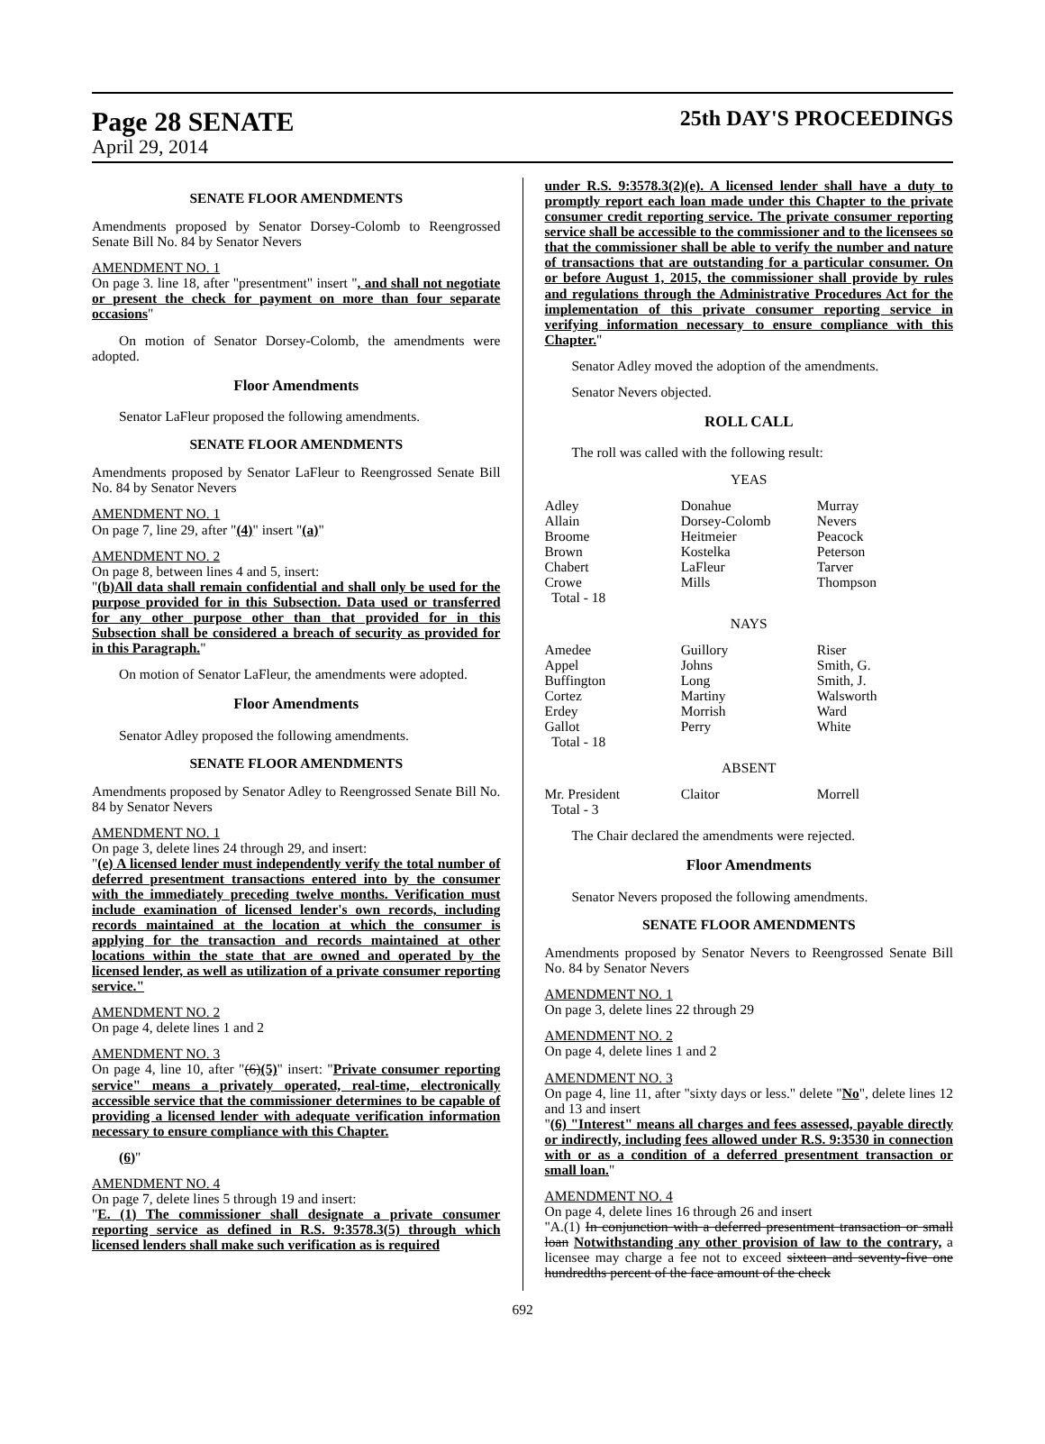Page 28 SENATE
25th DAY'S PROCEEDINGS
April 29, 2014
SENATE FLOOR AMENDMENTS
Amendments proposed by Senator Dorsey-Colomb to Reengrossed Senate Bill No. 84 by Senator Nevers
AMENDMENT NO. 1
On page 3. line 18, after "presentment" insert ", and shall not negotiate or present the check for payment on more than four separate occasions"
On motion of Senator Dorsey-Colomb, the amendments were adopted.
Floor Amendments
Senator LaFleur proposed the following amendments.
SENATE FLOOR AMENDMENTS
Amendments proposed by Senator LaFleur to Reengrossed Senate Bill No. 84 by Senator Nevers
AMENDMENT NO. 1
On page 7, line 29, after "(4)" insert "(a)"
AMENDMENT NO. 2
On page 8, between lines 4 and 5, insert:
"(b)All data shall remain confidential and shall only be used for the purpose provided for in this Subsection. Data used or transferred for any other purpose other than that provided for in this Subsection shall be considered a breach of security as provided for in this Paragraph."
On motion of Senator LaFleur, the amendments were adopted.
Floor Amendments
Senator Adley proposed the following amendments.
SENATE FLOOR AMENDMENTS
Amendments proposed by Senator Adley to Reengrossed Senate Bill No. 84 by Senator Nevers
AMENDMENT NO. 1
On page 3, delete lines 24 through 29, and insert:
"(e) A licensed lender must independently verify the total number of deferred presentment transactions entered into by the consumer with the immediately preceding twelve months. Verification must include examination of licensed lender's own records, including records maintained at the location at which the consumer is applying for the transaction and records maintained at other locations within the state that are owned and operated by the licensed lender, as well as utilization of a private consumer reporting service."
AMENDMENT NO. 2
On page 4, delete lines 1 and 2
AMENDMENT NO. 3
On page 4, line 10, after "(6)(5)" insert: "Private consumer reporting service" means a privately operated, real-time, electronically accessible service that the commissioner determines to be capable of providing a licensed lender with adequate verification information necessary to ensure compliance with this Chapter.
(6)"
AMENDMENT NO. 4
On page 7, delete lines 5 through 19 and insert:
"E. (1) The commissioner shall designate a private consumer reporting service as defined in R.S. 9:3578.3(5) through which licensed lenders shall make such verification as is required
under R.S. 9:3578.3(2)(e). A licensed lender shall have a duty to promptly report each loan made under this Chapter to the private consumer credit reporting service. The private consumer reporting service shall be accessible to the commissioner and to the licensees so that the commissioner shall be able to verify the number and nature of transactions that are outstanding for a particular consumer. On or before August 1, 2015, the commissioner shall provide by rules and regulations through the Administrative Procedures Act for the implementation of this private consumer reporting service in verifying information necessary to ensure compliance with this Chapter."
Senator Adley moved the adoption of the amendments.
Senator Nevers objected.
ROLL CALL
The roll was called with the following result:
YEAS
| Adley | Donahue | Murray |
| Allain | Dorsey-Colomb | Nevers |
| Broome | Heitmeier | Peacock |
| Brown | Kostelka | Peterson |
| Chabert | LaFleur | Tarver |
| Crowe | Mills | Thompson |
| Total - 18 | | |
NAYS
| Amedee | Guillory | Riser |
| Appel | Johns | Smith, G. |
| Buffington | Long | Smith, J. |
| Cortez | Martiny | Walsworth |
| Erdey | Morrish | Ward |
| Gallot | Perry | White |
| Total - 18 | | |
ABSENT
| Mr. President | Claitor | Morrell |
| Total - 3 | | |
The Chair declared the amendments were rejected.
Floor Amendments
Senator Nevers proposed the following amendments.
SENATE FLOOR AMENDMENTS
Amendments proposed by Senator Nevers to Reengrossed Senate Bill No. 84 by Senator Nevers
AMENDMENT NO. 1
On page 3, delete lines 22 through 29
AMENDMENT NO. 2
On page 4, delete lines 1 and 2
AMENDMENT NO. 3
On page 4, line 11, after "sixty days or less." delete "No", delete lines 12 and 13 and insert
"(6) "Interest" means all charges and fees assessed, payable directly or indirectly, including fees allowed under R.S. 9:3530 in connection with or as a condition of a deferred presentment transaction or small loan."
AMENDMENT NO. 4
On page 4, delete lines 16 through 26 and insert
"A.(1) In conjunction with a deferred presentment transaction or small loan Notwithstanding any other provision of law to the contrary, a licensee may charge a fee not to exceed sixteen and seventy-five one hundredths percent of the face amount of the check
692